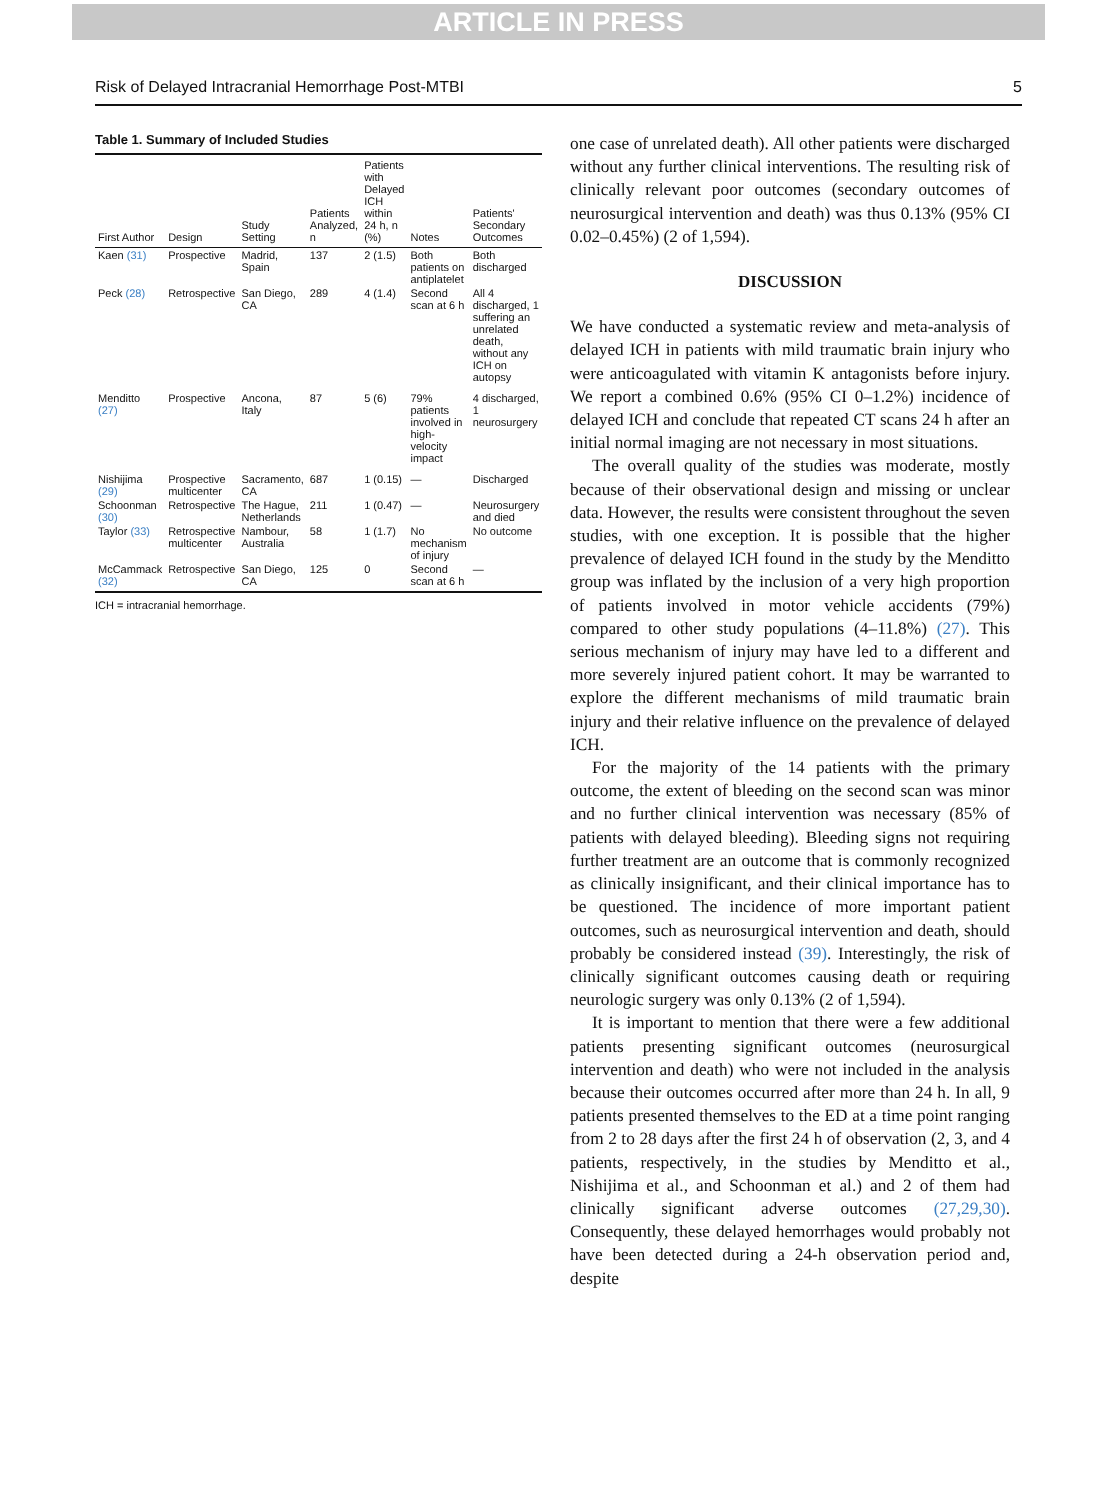ARTICLE IN PRESS
Risk of Delayed Intracranial Hemorrhage Post-MTBI 5
Table 1. Summary of Included Studies
| First Author | Design | Study Setting | Patients Analyzed, n | Patients with Delayed ICH within 24 h, n (%) | Notes | Patients' Secondary Outcomes |
| --- | --- | --- | --- | --- | --- | --- |
| Kaen (31) | Prospective | Madrid, Spain | 137 | 2 (1.5) | Both patients on antiplatelet | Both discharged |
| Peck (28) | Retrospective | San Diego, CA | 289 | 4 (1.4) | Second scan at 6 h | All 4 discharged, 1 suffering an unrelated death, without any ICH on autopsy |
| Menditto (27) | Prospective | Ancona, Italy | 87 | 5 (6) | 79% patients involved in high-velocity impact | 4 discharged, 1 neurosurgery |
| Nishijima (29) | Prospective multicenter | Sacramento, CA | 687 | 1 (0.15) | — | Discharged |
| Schoonman (30) | Retrospective | The Hague, Netherlands | 211 | 1 (0.47) | — | Neurosurgery and died |
| Taylor (33) | Retrospective multicenter | Nambour, Australia | 58 | 1 (1.7) | No mechanism of injury | No outcome |
| McCammack (32) | Retrospective | San Diego, CA | 125 | 0 | Second scan at 6 h | — |
ICH = intracranial hemorrhage.
one case of unrelated death). All other patients were discharged without any further clinical interventions. The resulting risk of clinically relevant poor outcomes (secondary outcomes of neurosurgical intervention and death) was thus 0.13% (95% CI 0.02–0.45%) (2 of 1,594).
DISCUSSION
We have conducted a systematic review and meta-analysis of delayed ICH in patients with mild traumatic brain injury who were anticoagulated with vitamin K antagonists before injury. We report a combined 0.6% (95% CI 0–1.2%) incidence of delayed ICH and conclude that repeated CT scans 24 h after an initial normal imaging are not necessary in most situations.
The overall quality of the studies was moderate, mostly because of their observational design and missing or unclear data. However, the results were consistent throughout the seven studies, with one exception. It is possible that the higher prevalence of delayed ICH found in the study by the Menditto group was inflated by the inclusion of a very high proportion of patients involved in motor vehicle accidents (79%) compared to other study populations (4–11.8%) (27). This serious mechanism of injury may have led to a different and more severely injured patient cohort. It may be warranted to explore the different mechanisms of mild traumatic brain injury and their relative influence on the prevalence of delayed ICH.
For the majority of the 14 patients with the primary outcome, the extent of bleeding on the second scan was minor and no further clinical intervention was necessary (85% of patients with delayed bleeding). Bleeding signs not requiring further treatment are an outcome that is commonly recognized as clinically insignificant, and their clinical importance has to be questioned. The incidence of more important patient outcomes, such as neurosurgical intervention and death, should probably be considered instead (39). Interestingly, the risk of clinically significant outcomes causing death or requiring neurologic surgery was only 0.13% (2 of 1,594).
It is important to mention that there were a few additional patients presenting significant outcomes (neurosurgical intervention and death) who were not included in the analysis because their outcomes occurred after more than 24 h. In all, 9 patients presented themselves to the ED at a time point ranging from 2 to 28 days after the first 24 h of observation (2, 3, and 4 patients, respectively, in the studies by Menditto et al., Nishijima et al., and Schoonman et al.) and 2 of them had clinically significant adverse outcomes (27,29,30). Consequently, these delayed hemorrhages would probably not have been detected during a 24-h observation period and, despite